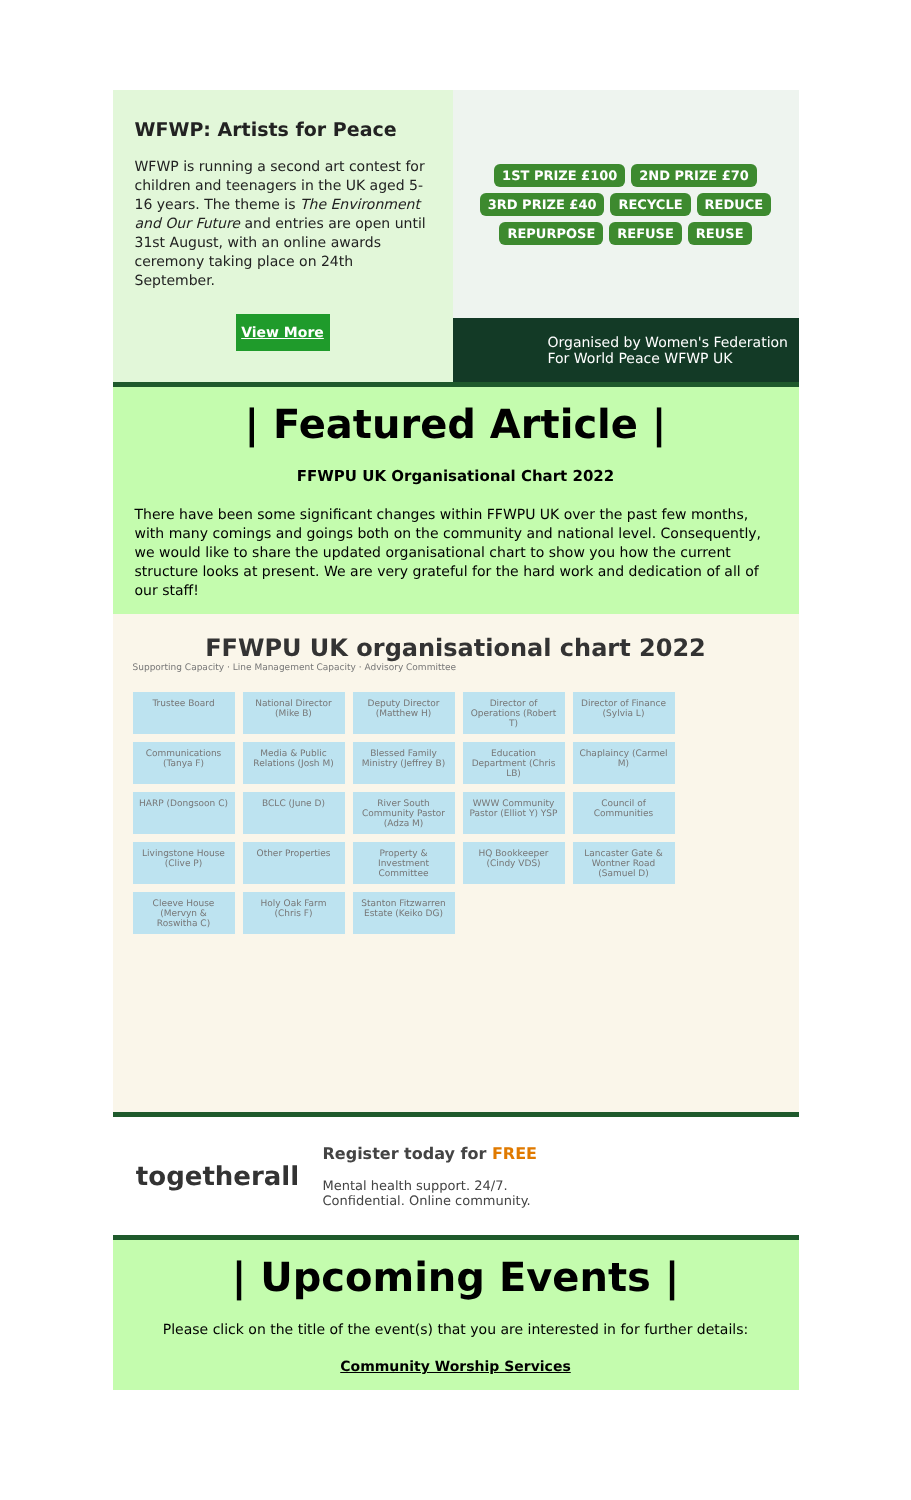WFWP: Artists for Peace
WFWP is running a second art contest for children and teenagers in the UK aged 5-16 years. The theme is The Environment and Our Future and entries are open until 31st August, with an online awards ceremony taking place on 24th September.
View More
1ST PRIZE £100 2ND PRIZE £70 3RD PRIZE £40 RECYCLE REDUCE REPURPOSE REFUSE REUSE
Organised by Women's Federation For World Peace WFWP UK
| Featured Article |
FFWPU UK Organisational Chart 2022
There have been some significant changes within FFWPU UK over the past few months, with many comings and goings both on the community and national level. Consequently, we would like to share the updated organisational chart to show you how the current structure looks at present. We are very grateful for the hard work and dedication of all of our staff!
FFWPU UK organisational chart 2022
Supporting Capacity · Line Management Capacity · Advisory Committee
Trustee Board
National Director (Mike B)
Deputy Director (Matthew H)
Director of Operations (Robert T)
Director of Finance (Sylvia L)
Communications (Tanya F)
Media & Public Relations (Josh M)
Blessed Family Ministry (Jeffrey B)
Education Department (Chris LB)
Chaplaincy (Carmel M)
HARP (Dongsoon C)
BCLC (June D)
River South Community Pastor (Adza M)
WWW Community Pastor (Elliot Y) YSP
Council of Communities
Livingstone House (Clive P)
Other Properties
Property & Investment Committee
HQ Bookkeeper (Cindy VDS)
Lancaster Gate & Wontner Road (Samuel D)
Cleeve House (Mervyn & Roswitha C)
Holy Oak Farm (Chris F)
Stanton Fitzwarren Estate (Keiko DG)
togetherall
Register today for FREE
Mental health support. 24/7.
Confidential. Online community.
| Upcoming Events |
Please click on the title of the event(s) that you are interested in for further details:
Community Worship Services